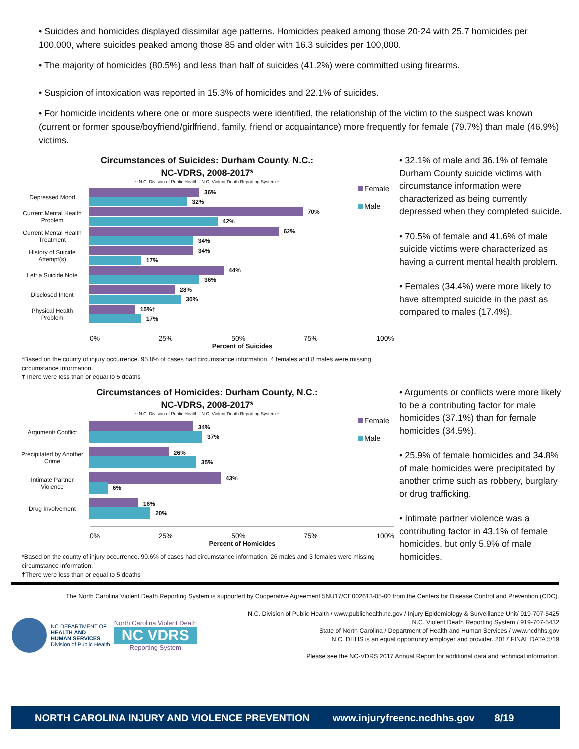• Suicides and homicides displayed dissimilar age patterns. Homicides peaked among those 20-24 with 25.7 homicides per 100,000, where suicides peaked among those 85 and older with 16.3 suicides per 100,000.
• The majority of homicides (80.5%) and less than half of suicides (41.2%) were committed using firearms.
• Suspicion of intoxication was reported in 15.3% of homicides and 22.1% of suicides.
• For homicide incidents where one or more suspects were identified, the relationship of the victim to the suspect was known (current or former spouse/boyfriend/girlfriend, family, friend or acquaintance) more frequently for female (79.7%) than male (46.9%) victims.
Circumstances of Suicides: Durham County, N.C.:
NC-VDRS, 2008-2017*
~ N.C. Division of Public Health - N.C. Violent Death Reporting System ~
Female
Male
Depressed Mood
36%
32%
Current Mental Health Problem
70%
42%
Current Mental Health Treatment
62%
34%
History of Suicide Attempt(s)
34%
17%
Left a Suicide Note
44%
36%
Disclosed Intent
28%
30%
Physical Health Problem
15%†
17%
0% 25% 50% 75% 100%
Percent of Suicides
*Based on the county of injury occurrence. 95.8% of cases had circumstance information. 4 females and 8 males were missing circumstance information.
†There were less than or equal to 5 deaths
• 32.1% of male and 36.1% of female Durham County suicide victims with circumstance information were characterized as being currently depressed when they completed suicide.
• 70.5% of female and 41.6% of male suicide victims were characterized as having a current mental health problem.
• Females (34.4%) were more likely to have attempted suicide in the past as compared to males (17.4%).
Circumstances of Homicides: Durham County, N.C.:
NC-VDRS, 2008-2017*
~ N.C. Division of Public Health - N.C. Violent Death Reporting System ~
Female
Male
Argument/ Conflict
34%
37%
Precipitated by Another Crime
26%
35%
Intimate Partner Violence
43%
6%
Drug Involvement
16%
20%
0% 25% 50% 75% 100%
Percent of Homicides
*Based on the county of injury occurrence. 90.6% of cases had circumstance information. 26 males and 3 females were missing circumstance information.
†There were less than or equal to 5 deaths
• Arguments or conflicts were more likely to be a contributing factor for male homicides (37.1%) than for female homicides (34.5%).
• 25.9% of female homicides and 34.8% of male homicides were precipitated by another crime such as robbery, burglary or drug trafficking.
• Intimate partner violence was a contributing factor in 43.1% of female homicides, but only 5.9% of male homicides.
The North Carolina Violent Death Reporting System is supported by Cooperative Agreement 5NU17/CE002613-05-00 from the Centers for Disease Control and Prevention (CDC).
NC DEPARTMENT OF
HEALTH AND
HUMAN SERVICES
Division of Public Health
North Carolina Violent Death
NC VDRS
Reporting System
N.C. Division of Public Health / www.publichealth.nc.gov / Injury Epidemiology & Surveillance Unit/ 919-707-5425
N.C. Violent Death Reporting System / 919-707-5432
State of North Carolina / Department of Health and Human Services / www.ncdhhs.gov
N.C. DHHS is an equal opportunity employer and provider. 2017 FINAL DATA 5/19
Please see the NC-VDRS 2017 Annual Report for additional data and technical information.
NORTH CAROLINA INJURY AND VIOLENCE PREVENTION www.injuryfreenc.ncdhhs.gov 8/19